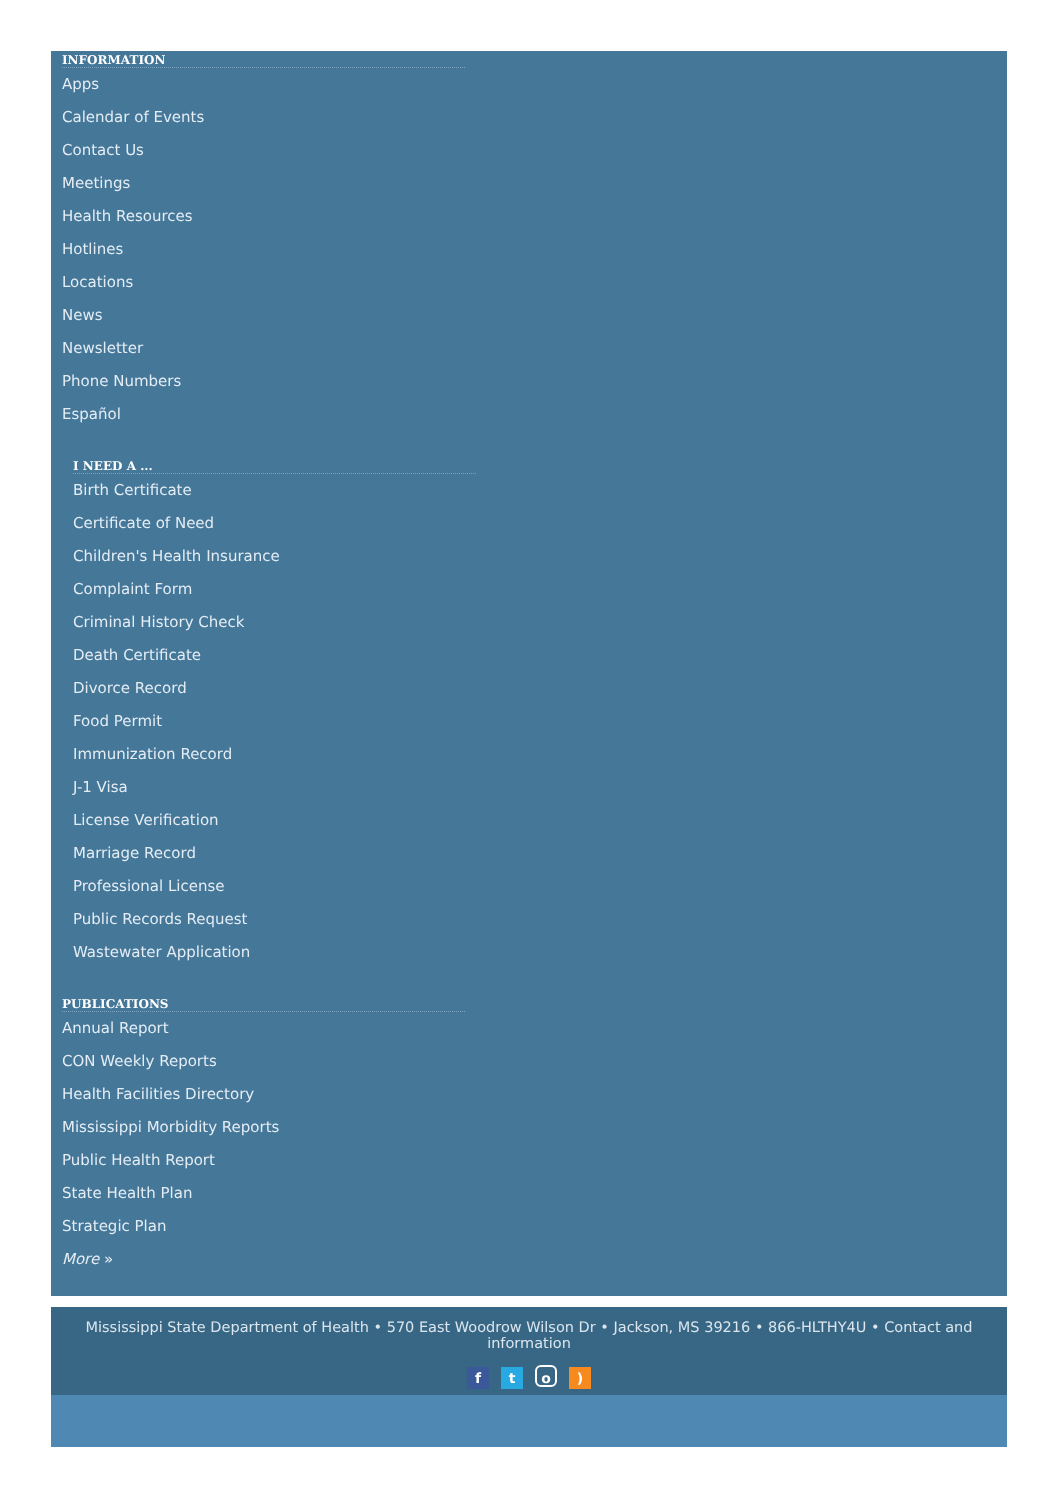INFORMATION
Apps
Calendar of Events
Contact Us
Meetings
Health Resources
Hotlines
Locations
News
Newsletter
Phone Numbers
Español
I NEED A ...
Birth Certificate
Certificate of Need
Children's Health Insurance
Complaint Form
Criminal History Check
Death Certificate
Divorce Record
Food Permit
Immunization Record
J-1 Visa
License Verification
Marriage Record
Professional License
Public Records Request
Wastewater Application
PUBLICATIONS
Annual Report
CON Weekly Reports
Health Facilities Directory
Mississippi Morbidity Reports
Public Health Report
State Health Plan
Strategic Plan
More »
Mississippi State Department of Health • 570 East Woodrow Wilson Dr • Jackson, MS 39216 • 866-HLTHY4U • Contact and information
fto)